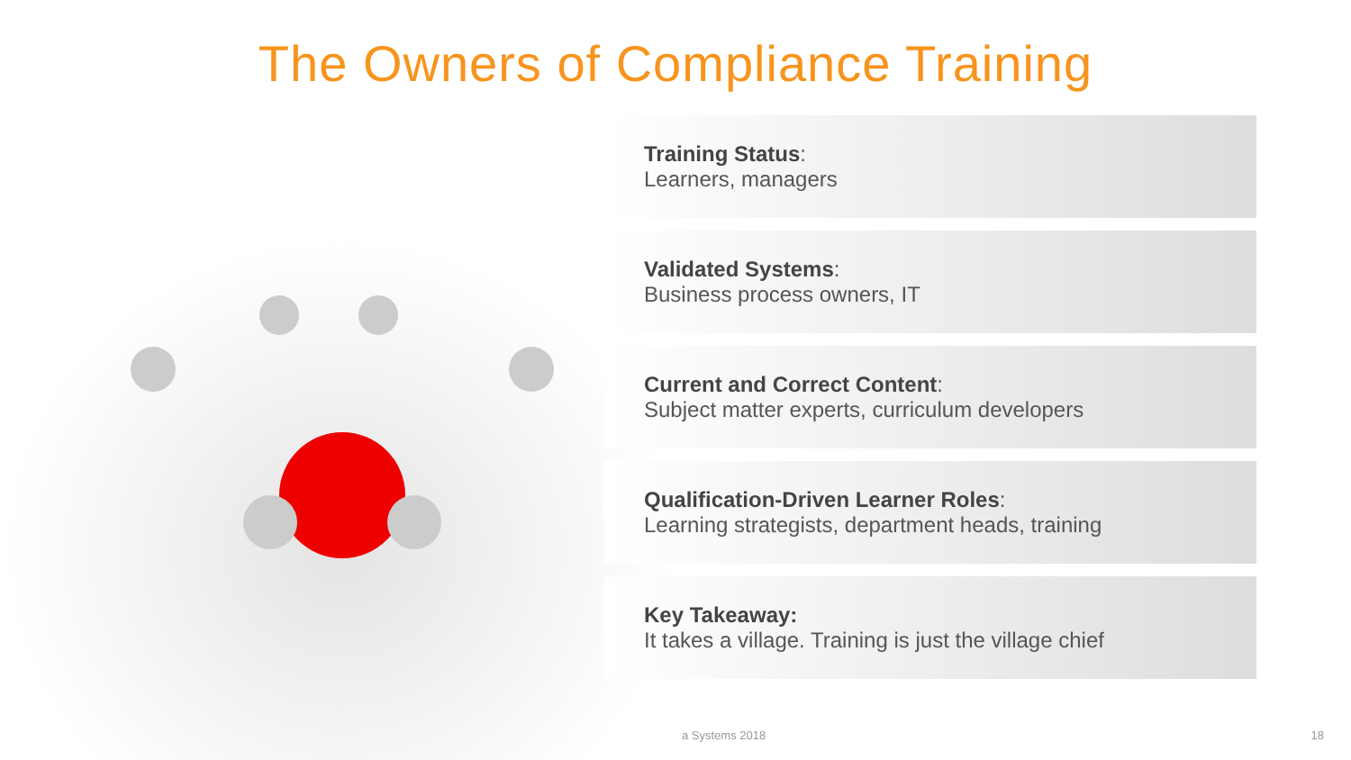The Owners of Compliance Training
Training Status:
Learners, managers
Validated Systems:
Business process owners, IT
Current and Correct Content:
Subject matter experts, curriculum developers
Qualification-Driven Learner Roles:
Learning strategists, department heads, training
Key Takeaway:
It takes a village. Training is just the village chief
a Systems 2018 18